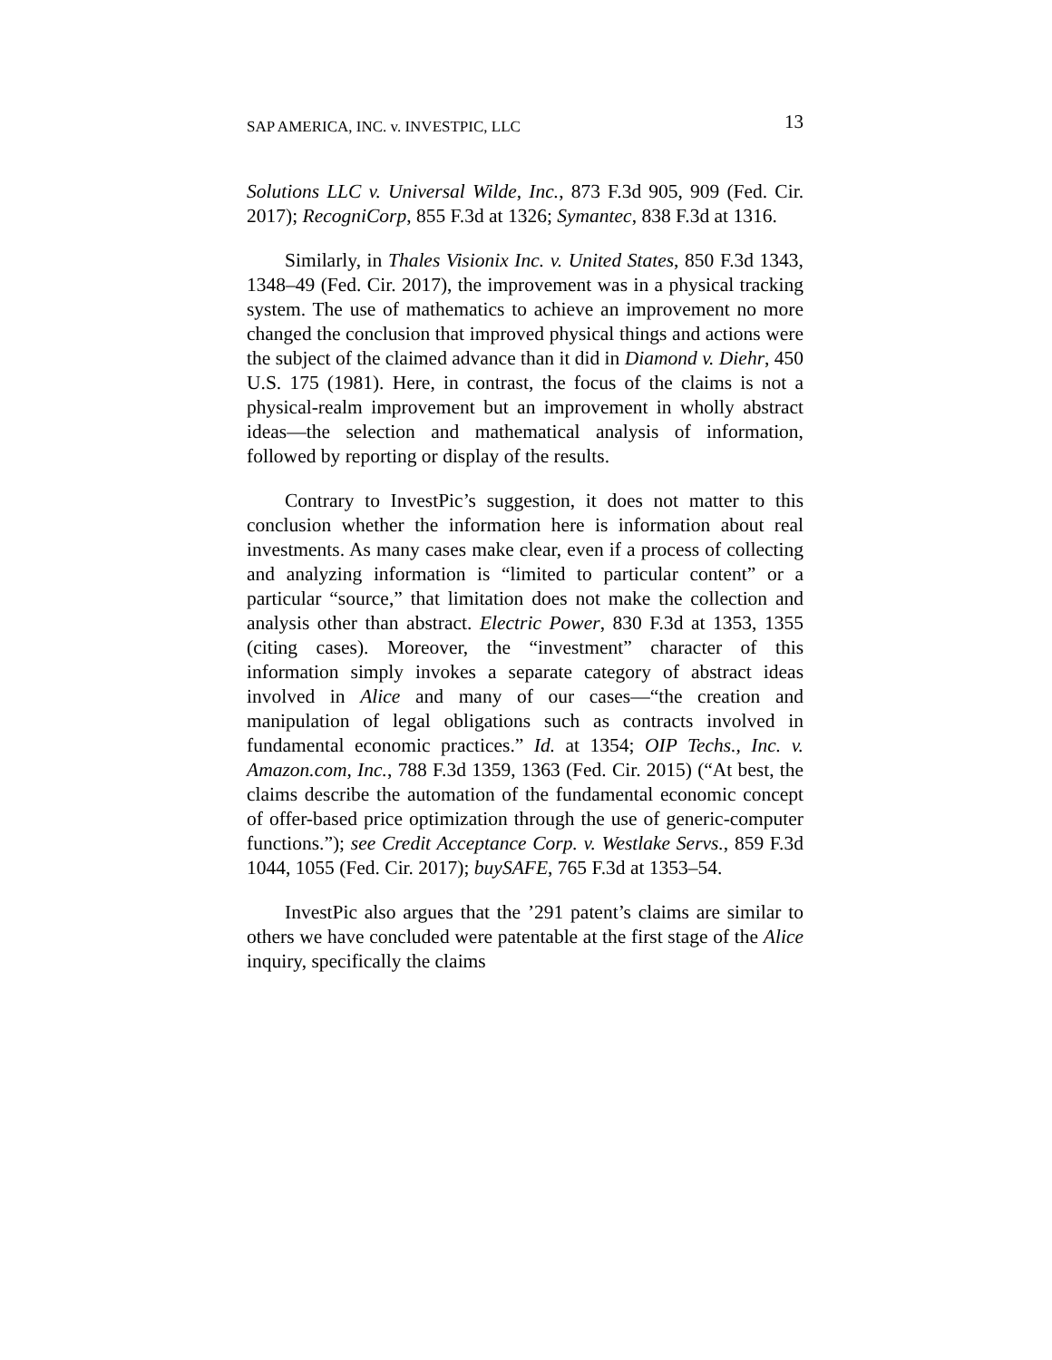SAP AMERICA, INC. v. INVESTPIC, LLC 13
Solutions LLC v. Universal Wilde, Inc., 873 F.3d 905, 909 (Fed. Cir. 2017); RecogniCorp, 855 F.3d at 1326; Symantec, 838 F.3d at 1316.
Similarly, in Thales Visionix Inc. v. United States, 850 F.3d 1343, 1348–49 (Fed. Cir. 2017), the improvement was in a physical tracking system. The use of mathematics to achieve an improvement no more changed the conclusion that improved physical things and actions were the subject of the claimed advance than it did in Diamond v. Diehr, 450 U.S. 175 (1981). Here, in contrast, the focus of the claims is not a physical-realm improvement but an improvement in wholly abstract ideas—the selection and mathematical analysis of information, followed by reporting or display of the results.
Contrary to InvestPic’s suggestion, it does not matter to this conclusion whether the information here is information about real investments. As many cases make clear, even if a process of collecting and analyzing information is “limited to particular content” or a particular “source,” that limitation does not make the collection and analysis other than abstract. Electric Power, 830 F.3d at 1353, 1355 (citing cases). Moreover, the “investment” character of this information simply invokes a separate category of abstract ideas involved in Alice and many of our cases—“the creation and manipulation of legal obligations such as contracts involved in fundamental economic practices.” Id. at 1354; OIP Techs., Inc. v. Amazon.com, Inc., 788 F.3d 1359, 1363 (Fed. Cir. 2015) (“At best, the claims describe the automation of the fundamental economic concept of offer-based price optimization through the use of generic-computer functions.”); see Credit Acceptance Corp. v. Westlake Servs., 859 F.3d 1044, 1055 (Fed. Cir. 2017); buySAFE, 765 F.3d at 1353–54.
InvestPic also argues that the ’291 patent’s claims are similar to others we have concluded were patentable at the first stage of the Alice inquiry, specifically the claims